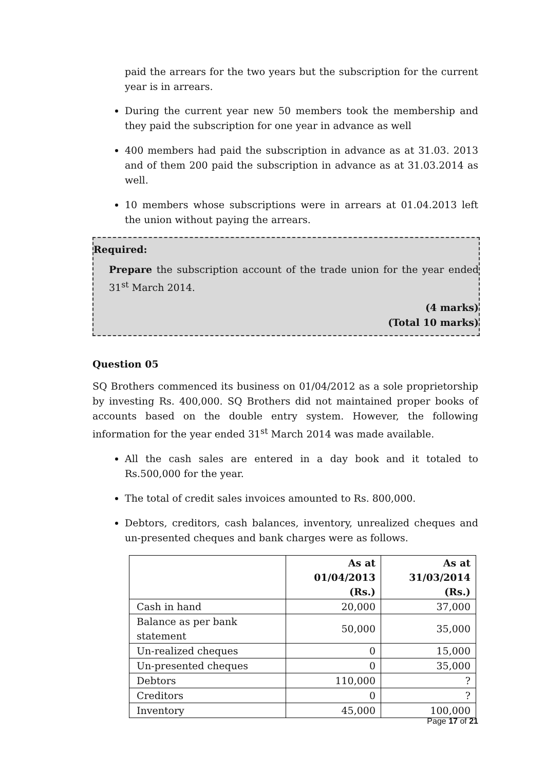paid the arrears for the two years but the subscription for the current year is in arrears.
During the current year new 50 members took the membership and they paid the subscription for one year in advance as well
400 members had paid the subscription in advance as at 31.03. 2013 and of them 200 paid the subscription in advance as at 31.03.2014 as well.
10 members whose subscriptions were in arrears at 01.04.2013 left the union without paying the arrears.
Required:
Prepare the subscription account of the trade union for the year ended 31<sup>st</sup> March 2014.
(4 marks)
(Total 10 marks)
Question 05
SQ Brothers commenced its business on 01/04/2012 as a sole proprietorship by investing Rs. 400,000. SQ Brothers did not maintained proper books of accounts based on the double entry system. However, the following information for the year ended 31<sup>st</sup> March 2014 was made available.
All the cash sales are entered in a day book and it totaled to Rs.500,000 for the year.
The total of credit sales invoices amounted to Rs. 800,000.
Debtors, creditors, cash balances, inventory, unrealized cheques and un-presented cheques and bank charges were as follows.
| | As at 01/04/2013 (Rs.) | As at 31/03/2014 (Rs.) |
| --- | --- | --- |
| Cash in hand | 20,000 | 37,000 |
| Balance as per bank statement | 50,000 | 35,000 |
| Un-realized cheques | 0 | 15,000 |
| Un-presented cheques | 0 | 35,000 |
| Debtors | 110,000 | ? |
| Creditors | 0 | ? |
| Inventory | 45,000 | 100,000 |
Page 17 of 21